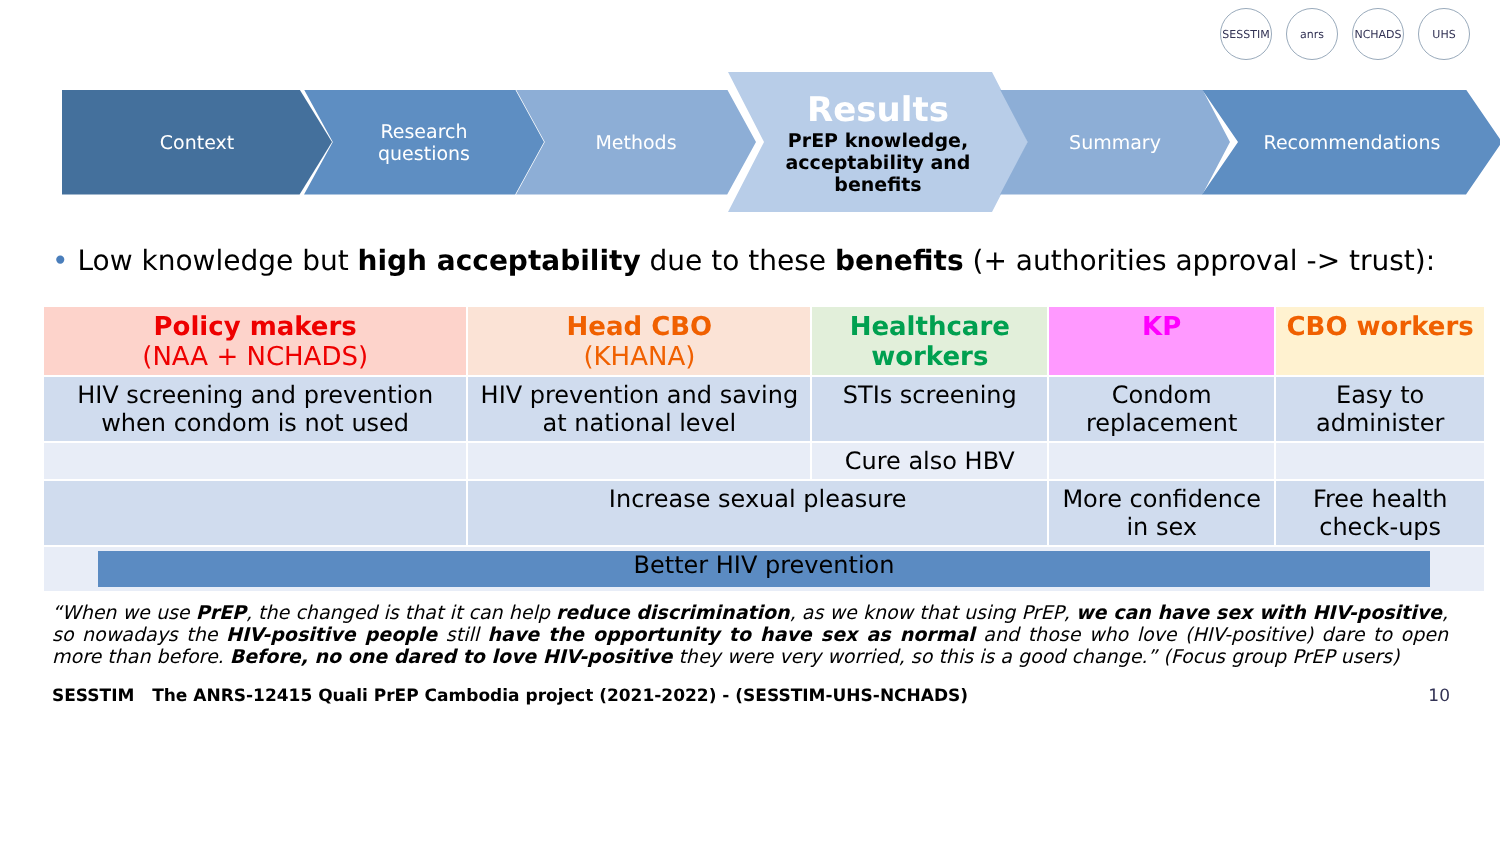SESSTIM anrs NCHADS UHS
Context
Research
questions
Methods
Results
PrEP knowledge,
acceptability and
benefits
Summary Recommendations
• Low knowledge but high acceptability due to these benefits (+ authorities approval -> trust):
| Policy makers (NAA + NCHADS) | Head CBO (KHANA) | Healthcare workers | KP | CBO workers |
| HIV screening and prevention when condom is not used | HIV prevention and saving at national level | STIs screening | Condom replacement | Easy to administer |
| | | Cure also HBV | | |
| | Increase sexual pleasure | | More confidence in sex | Free health check-ups |
| Better HIV prevention | | | | |
“When we use PrEP, the changed is that it can help reduce discrimination, as we know that using PrEP, we can have sex with HIV-positive, so nowadays the HIV-positive people still have the opportunity to have sex as normal and those who love (HIV-positive) dare to open more than before. Before, no one dared to love HIV-positive they were very worried, so this is a good change.” (Focus group PrEP users)
SESSTIM The ANRS-12415 Quali PrEP Cambodia project (2021-2022) - (SESSTIM-UHS-NCHADS) 10